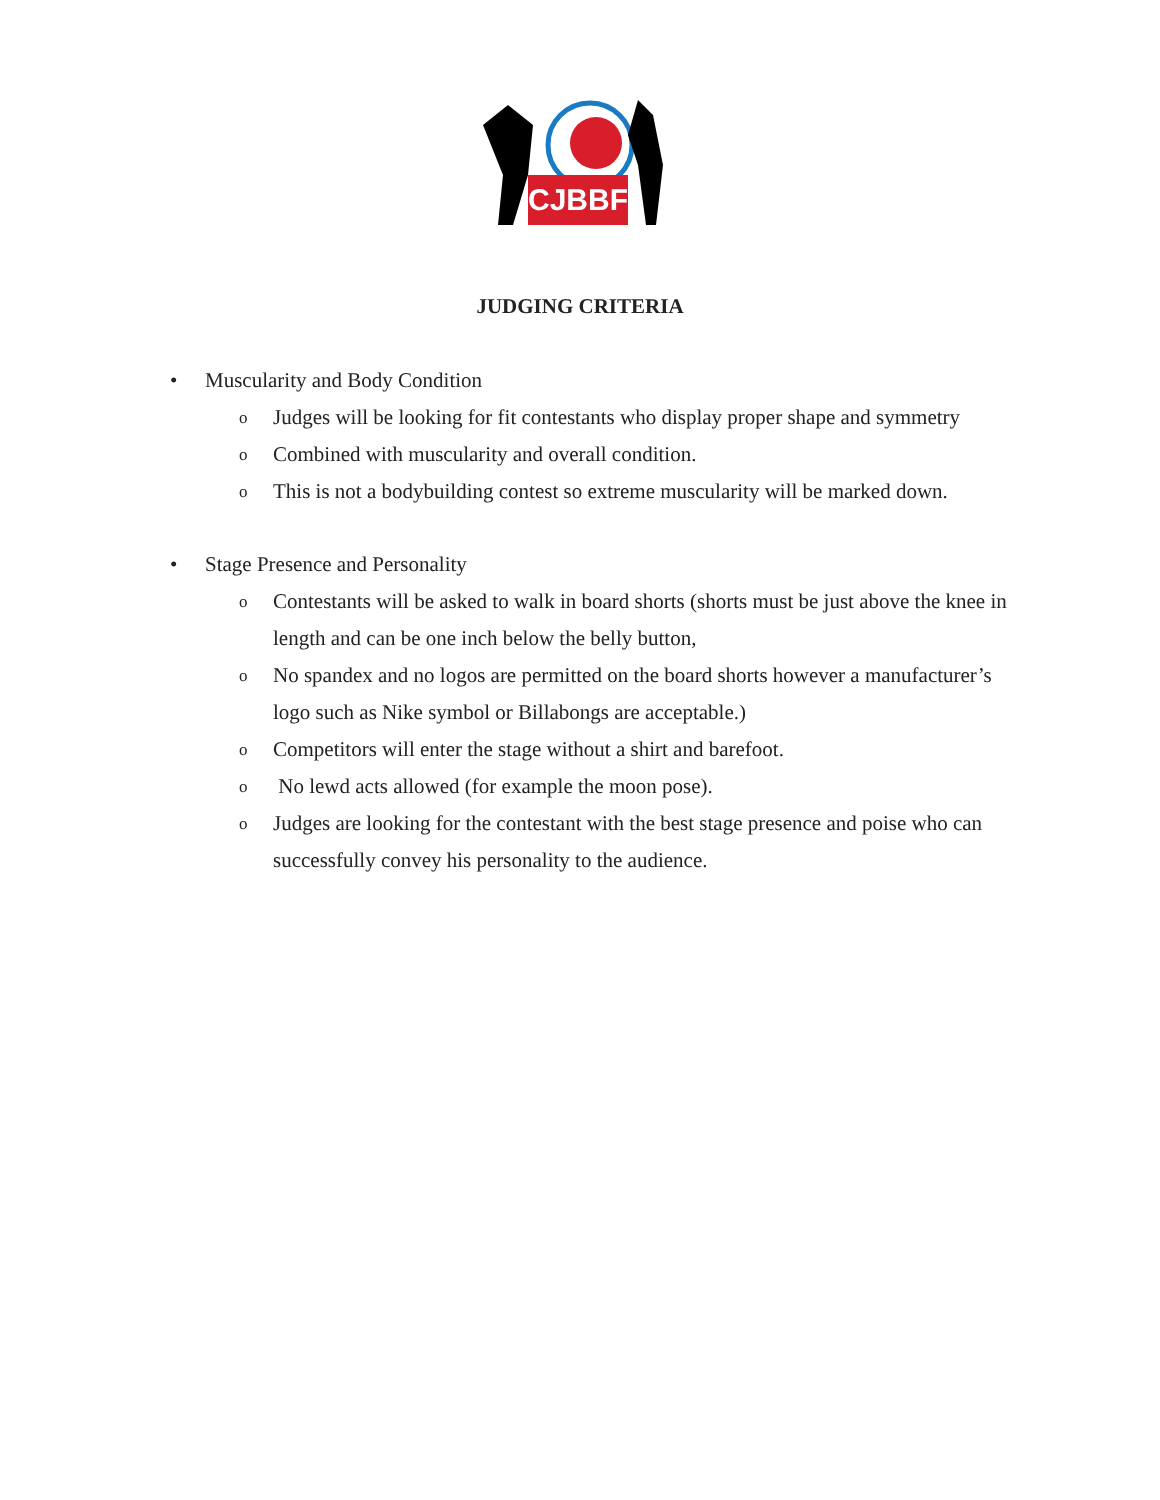CJBBF
JUDGING CRITERIA
• Muscularity and Body Condition
o Judges will be looking for fit contestants who display proper shape and symmetry
o Combined with muscularity and overall condition.
o This is not a bodybuilding contest so extreme muscularity will be marked down.
• Stage Presence and Personality
o Contestants will be asked to walk in board shorts (shorts must be just above the knee in length and can be one inch below the belly button,
o No spandex and no logos are permitted on the board shorts however a manufacturer’s logo such as Nike symbol or Billabongs are acceptable.)
o Competitors will enter the stage without a shirt and barefoot.
o No lewd acts allowed (for example the moon pose).
o Judges are looking for the contestant with the best stage presence and poise who can successfully convey his personality to the audience.